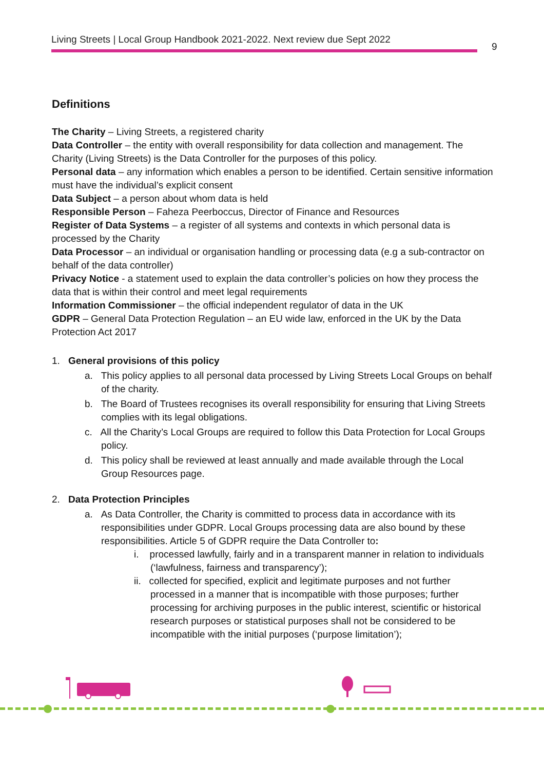Living Streets | Local Group Handbook 2021-2022. Next review due Sept 2022
9
Definitions
The Charity – Living Streets, a registered charity
Data Controller – the entity with overall responsibility for data collection and management. The Charity (Living Streets) is the Data Controller for the purposes of this policy.
Personal data – any information which enables a person to be identified. Certain sensitive information must have the individual’s explicit consent
Data Subject – a person about whom data is held
Responsible Person – Faheza Peerboccus, Director of Finance and Resources
Register of Data Systems – a register of all systems and contexts in which personal data is processed by the Charity
Data Processor – an individual or organisation handling or processing data (e.g a sub-contractor on behalf of the data controller)
Privacy Notice - a statement used to explain the data controller’s policies on how they process the data that is within their control and meet legal requirements
Information Commissioner – the official independent regulator of data in the UK
GDPR – General Data Protection Regulation – an EU wide law, enforced in the UK by the Data Protection Act 2017
1. General provisions of this policy
a. This policy applies to all personal data processed by Living Streets Local Groups on behalf of the charity.
b. The Board of Trustees recognises its overall responsibility for ensuring that Living Streets complies with its legal obligations.
c. All the Charity’s Local Groups are required to follow this Data Protection for Local Groups policy.
d. This policy shall be reviewed at least annually and made available through the Local Group Resources page.
2. Data Protection Principles
a. As Data Controller, the Charity is committed to process data in accordance with its responsibilities under GDPR. Local Groups processing data are also bound by these responsibilities. Article 5 of GDPR require the Data Controller to:
i. processed lawfully, fairly and in a transparent manner in relation to individuals (‘lawfulness, fairness and transparency’);
ii. collected for specified, explicit and legitimate purposes and not further processed in a manner that is incompatible with those purposes; further processing for archiving purposes in the public interest, scientific or historical research purposes or statistical purposes shall not be considered to be incompatible with the initial purposes (‘purpose limitation’);